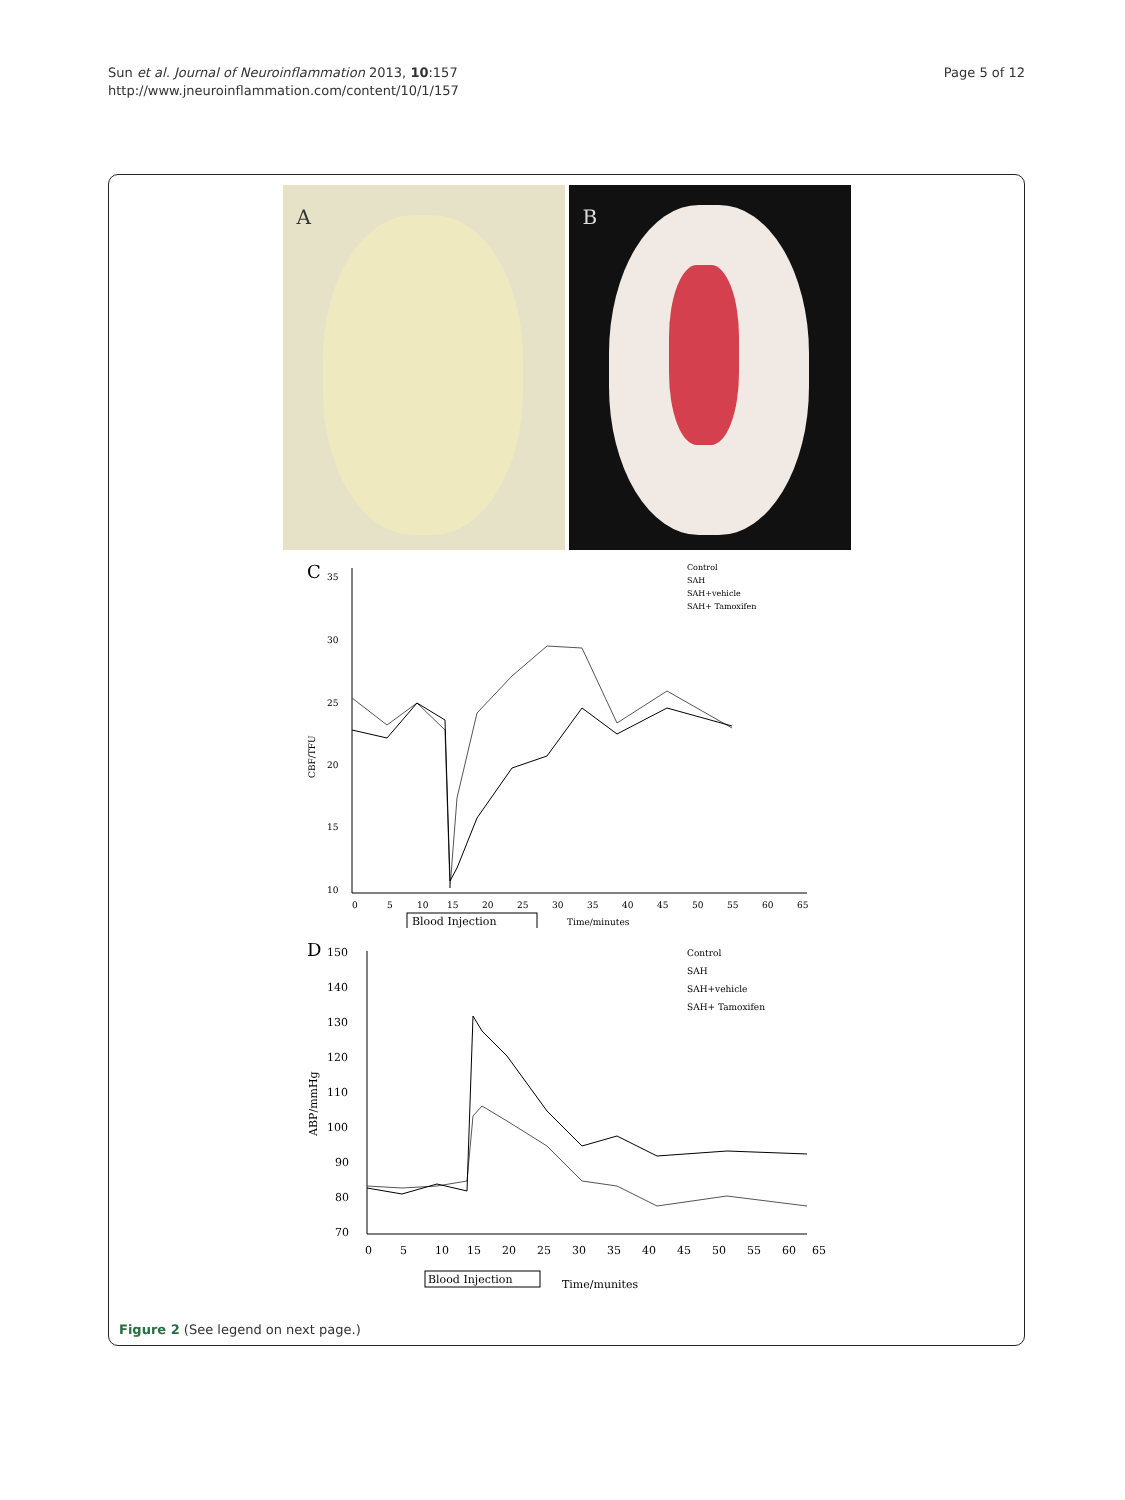Sun et al. Journal of Neuroinflammation 2013, 10:157
http://www.jneuroinflammation.com/content/10/1/157
Page 5 of 12
A
B
C
35
30
25
20
15
10
CBF/TFU
Control
SAH
SAH+vehicle
SAH+ Tamoxifen
0
5
10
15
20
25
30
35
40
45
50
55
60
65
Blood Injection
Time/minutes
D
150
140
130
120
110
100
90
80
70
ABP/mmHg
Control
SAH
SAH+vehicle
SAH+ Tamoxifen
0
5
10
15
20
25
30
35
40
45
50
55
60
65
Blood Injection
Time/munites
Figure 2 (See legend on next page.)